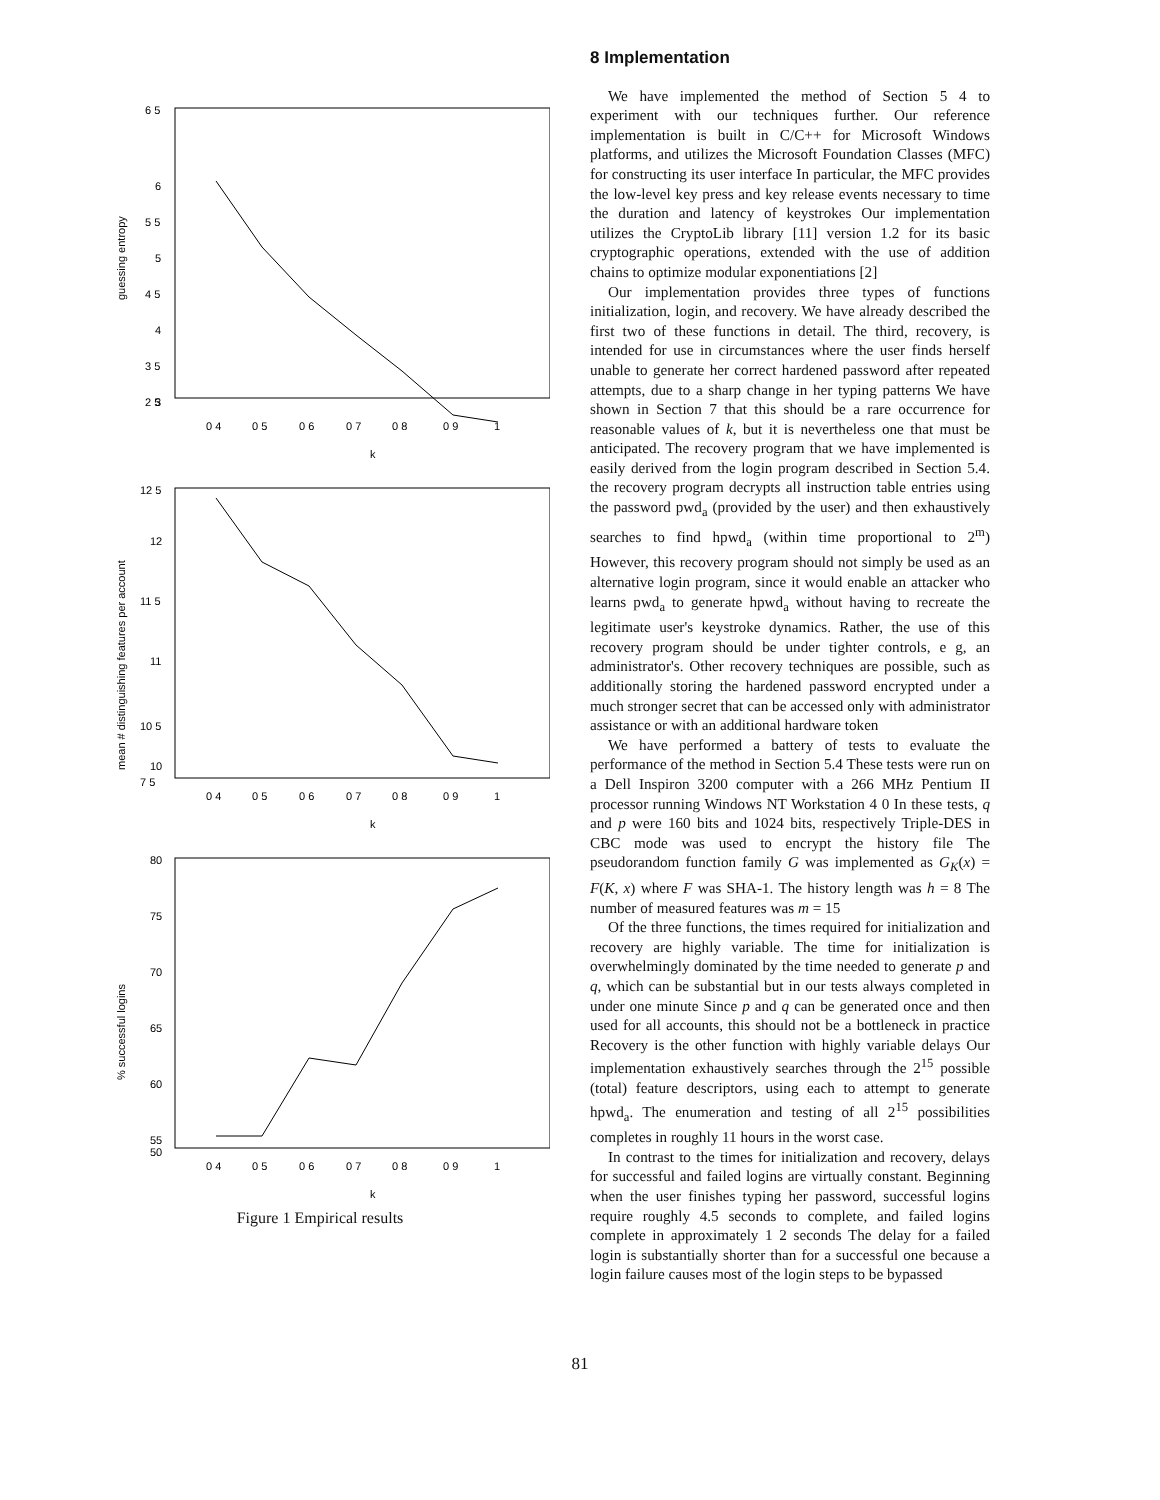guessing entropy
6 5
6
5 5
5
4 5
4
3 5
3
2 5
0 4
0 5
0 6
0 7
0 8
0 9
1
k
mean # distinguishing features per account
12 5
12
11 5
11
10 5
10
7 5
0 4
0 5
0 6
0 7
0 8
0 9
1
k
% successful logins
80
75
70
65
60
55
50
0 4
0 5
0 6
0 7
0 8
0 9
1
k
Figure 1 Empirical results
8 Implementation
We have implemented the method of Section 5 4 to experiment with our techniques further. Our reference implementation is built in C/C++ for Microsoft Windows platforms, and utilizes the Microsoft Foundation Classes (MFC) for constructing its user interface In particular, the MFC provides the low-level key press and key release events necessary to time the duration and latency of keystrokes Our implementation utilizes the CryptoLib library [11] version 1.2 for its basic cryptographic operations, extended with the use of addition chains to optimize modular exponentiations [2]
Our implementation provides three types of functions initialization, login, and recovery. We have already described the first two of these functions in detail. The third, recovery, is intended for use in circumstances where the user finds herself unable to generate her correct hardened password after repeated attempts, due to a sharp change in her typing patterns We have shown in Section 7 that this should be a rare occurrence for reasonable values of k, but it is nevertheless one that must be anticipated. The recovery program that we have implemented is easily derived from the login program described in Section 5.4. the recovery program decrypts all instruction table entries using the password pwd<sub>a</sub> (provided by the user) and then exhaustively searches to find hpwd<sub>a</sub> (within time proportional to 2<sup>m</sup>) However, this recovery program should not simply be used as an alternative login program, since it would enable an attacker who learns pwd<sub>a</sub> to generate hpwd<sub>a</sub> without having to recreate the legitimate user's keystroke dynamics. Rather, the use of this recovery program should be under tighter controls, e g, an administrator's. Other recovery techniques are possible, such as additionally storing the hardened password encrypted under a much stronger secret that can be accessed only with administrator assistance or with an additional hardware token
We have performed a battery of tests to evaluate the performance of the method in Section 5.4 These tests were run on a Dell Inspiron 3200 computer with a 266 MHz Pentium II processor running Windows NT Workstation 4 0 In these tests, q and p were 160 bits and 1024 bits, respectively Triple-DES in CBC mode was used to encrypt the history file The pseudorandom function family G was implemented as G<sub>K</sub>(x) = F(K, x) where F was SHA-1. The history length was h = 8 The number of measured features was m = 15
Of the three functions, the times required for initialization and recovery are highly variable. The time for initialization is overwhelmingly dominated by the time needed to generate p and q, which can be substantial but in our tests always completed in under one minute Since p and q can be generated once and then used for all accounts, this should not be a bottleneck in practice Recovery is the other function with highly variable delays Our implementation exhaustively searches through the 2<sup>15</sup> possible (total) feature descriptors, using each to attempt to generate hpwd<sub>a</sub>. The enumeration and testing of all 2<sup>15</sup> possibilities completes in roughly 11 hours in the worst case.
In contrast to the times for initialization and recovery, delays for successful and failed logins are virtually constant. Beginning when the user finishes typing her password, successful logins require roughly 4.5 seconds to complete, and failed logins complete in approximately 1 2 seconds The delay for a failed login is substantially shorter than for a successful one because a login failure causes most of the login steps to be bypassed
81